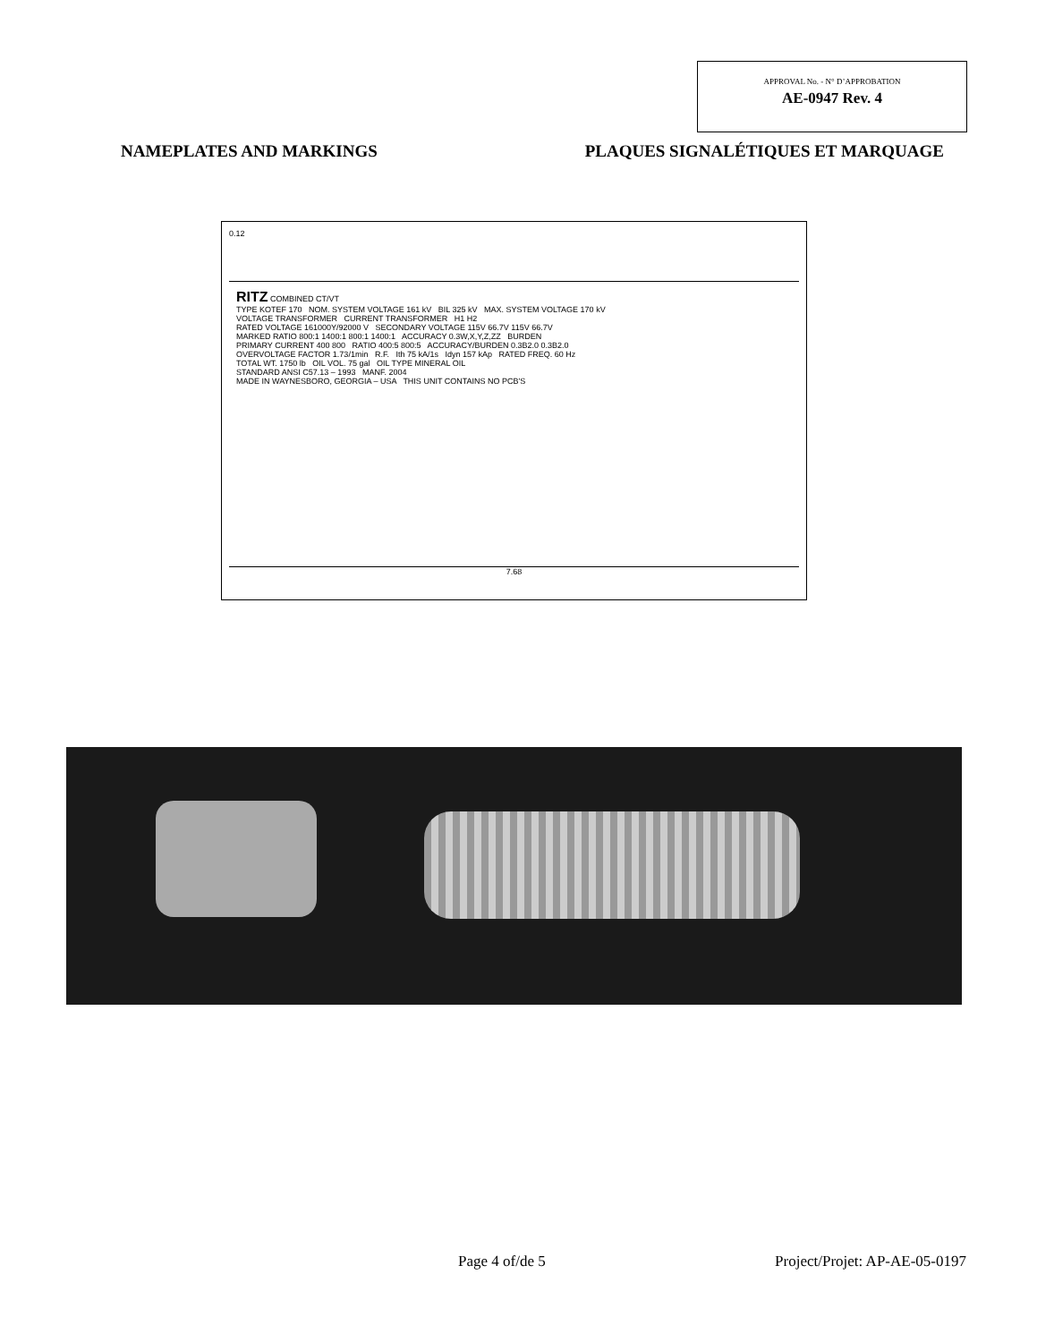APPROVAL No. - N° D’APPROBATION
AE-0947 Rev. 4
NAMEPLATES AND MARKINGS PLAQUES SIGNALÉTIQUES ET MARQUAGE
0.12
RITZ COMBINED CT/VT
TYPE KOTEF 170 NOM. SYSTEM VOLTAGE 161 kV BIL 325 kV MAX. SYSTEM VOLTAGE 170 kV
VOLTAGE TRANSFORMER CURRENT TRANSFORMER H1 H2
RATED VOLTAGE 161000Y/92000 V SECONDARY VOLTAGE 115V 66.7V 115V 66.7V
MARKED RATIO 800:1 1400:1 800:1 1400:1 ACCURACY 0.3W,X,Y,Z,ZZ BURDEN
PRIMARY CURRENT 400 800 RATIO 400:5 800:5 ACCURACY/BURDEN 0.3B2.0 0.3B2.0
OVERVOLTAGE FACTOR 1.73/1min R.F. Ith 75 kA/1s Idyn 157 kAp RATED FREQ. 60 Hz
TOTAL WT. 1750 lb OIL VOL. 75 gal OIL TYPE MINERAL OIL
STANDARD ANSI C57.13 – 1993 MANF. 2004
MADE IN WAYNESBORO, GEORGIA – USA THIS UNIT CONTAINS NO PCB'S
7.68
Page 4 of/de 5 Project/Projet: AP-AE-05-0197